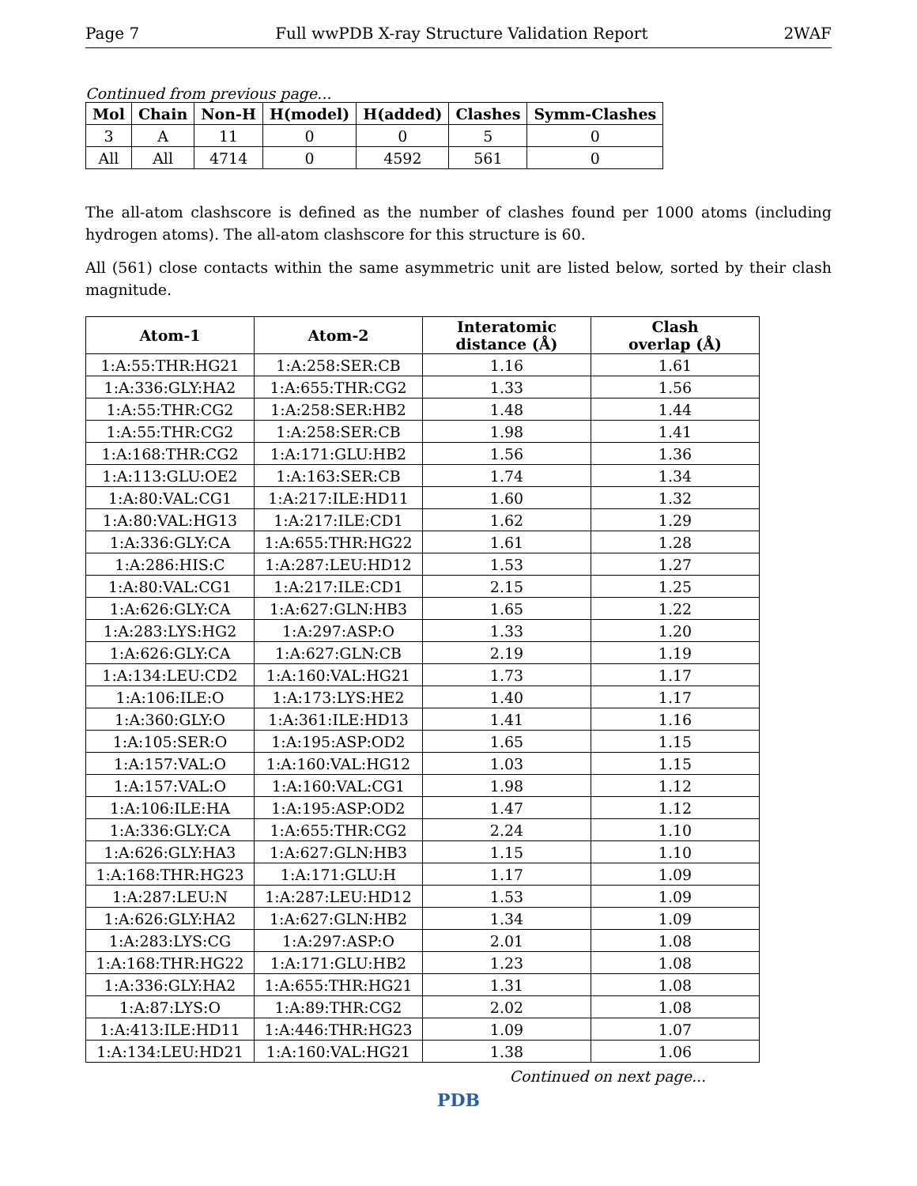Page 7 Full wwPDB X-ray Structure Validation Report 2WAF
Continued from previous page...
| Mol | Chain | Non-H | H(model) | H(added) | Clashes | Symm-Clashes |
| --- | --- | --- | --- | --- | --- | --- |
| 3 | A | 11 | 0 | 0 | 5 | 0 |
| All | All | 4714 | 0 | 4592 | 561 | 0 |
The all-atom clashscore is defined as the number of clashes found per 1000 atoms (including hydrogen atoms). The all-atom clashscore for this structure is 60.
All (561) close contacts within the same asymmetric unit are listed below, sorted by their clash magnitude.
| Atom-1 | Atom-2 | Interatomic distance (Å) | Clash overlap (Å) |
| --- | --- | --- | --- |
| 1:A:55:THR:HG21 | 1:A:258:SER:CB | 1.16 | 1.61 |
| 1:A:336:GLY:HA2 | 1:A:655:THR:CG2 | 1.33 | 1.56 |
| 1:A:55:THR:CG2 | 1:A:258:SER:HB2 | 1.48 | 1.44 |
| 1:A:55:THR:CG2 | 1:A:258:SER:CB | 1.98 | 1.41 |
| 1:A:168:THR:CG2 | 1:A:171:GLU:HB2 | 1.56 | 1.36 |
| 1:A:113:GLU:OE2 | 1:A:163:SER:CB | 1.74 | 1.34 |
| 1:A:80:VAL:CG1 | 1:A:217:ILE:HD11 | 1.60 | 1.32 |
| 1:A:80:VAL:HG13 | 1:A:217:ILE:CD1 | 1.62 | 1.29 |
| 1:A:336:GLY:CA | 1:A:655:THR:HG22 | 1.61 | 1.28 |
| 1:A:286:HIS:C | 1:A:287:LEU:HD12 | 1.53 | 1.27 |
| 1:A:80:VAL:CG1 | 1:A:217:ILE:CD1 | 2.15 | 1.25 |
| 1:A:626:GLY:CA | 1:A:627:GLN:HB3 | 1.65 | 1.22 |
| 1:A:283:LYS:HG2 | 1:A:297:ASP:O | 1.33 | 1.20 |
| 1:A:626:GLY:CA | 1:A:627:GLN:CB | 2.19 | 1.19 |
| 1:A:134:LEU:CD2 | 1:A:160:VAL:HG21 | 1.73 | 1.17 |
| 1:A:106:ILE:O | 1:A:173:LYS:HE2 | 1.40 | 1.17 |
| 1:A:360:GLY:O | 1:A:361:ILE:HD13 | 1.41 | 1.16 |
| 1:A:105:SER:O | 1:A:195:ASP:OD2 | 1.65 | 1.15 |
| 1:A:157:VAL:O | 1:A:160:VAL:HG12 | 1.03 | 1.15 |
| 1:A:157:VAL:O | 1:A:160:VAL:CG1 | 1.98 | 1.12 |
| 1:A:106:ILE:HA | 1:A:195:ASP:OD2 | 1.47 | 1.12 |
| 1:A:336:GLY:CA | 1:A:655:THR:CG2 | 2.24 | 1.10 |
| 1:A:626:GLY:HA3 | 1:A:627:GLN:HB3 | 1.15 | 1.10 |
| 1:A:168:THR:HG23 | 1:A:171:GLU:H | 1.17 | 1.09 |
| 1:A:287:LEU:N | 1:A:287:LEU:HD12 | 1.53 | 1.09 |
| 1:A:626:GLY:HA2 | 1:A:627:GLN:HB2 | 1.34 | 1.09 |
| 1:A:283:LYS:CG | 1:A:297:ASP:O | 2.01 | 1.08 |
| 1:A:168:THR:HG22 | 1:A:171:GLU:HB2 | 1.23 | 1.08 |
| 1:A:336:GLY:HA2 | 1:A:655:THR:HG21 | 1.31 | 1.08 |
| 1:A:87:LYS:O | 1:A:89:THR:CG2 | 2.02 | 1.08 |
| 1:A:413:ILE:HD11 | 1:A:446:THR:HG23 | 1.09 | 1.07 |
| 1:A:134:LEU:HD21 | 1:A:160:VAL:HG21 | 1.38 | 1.06 |
Continued on next page...
PDB